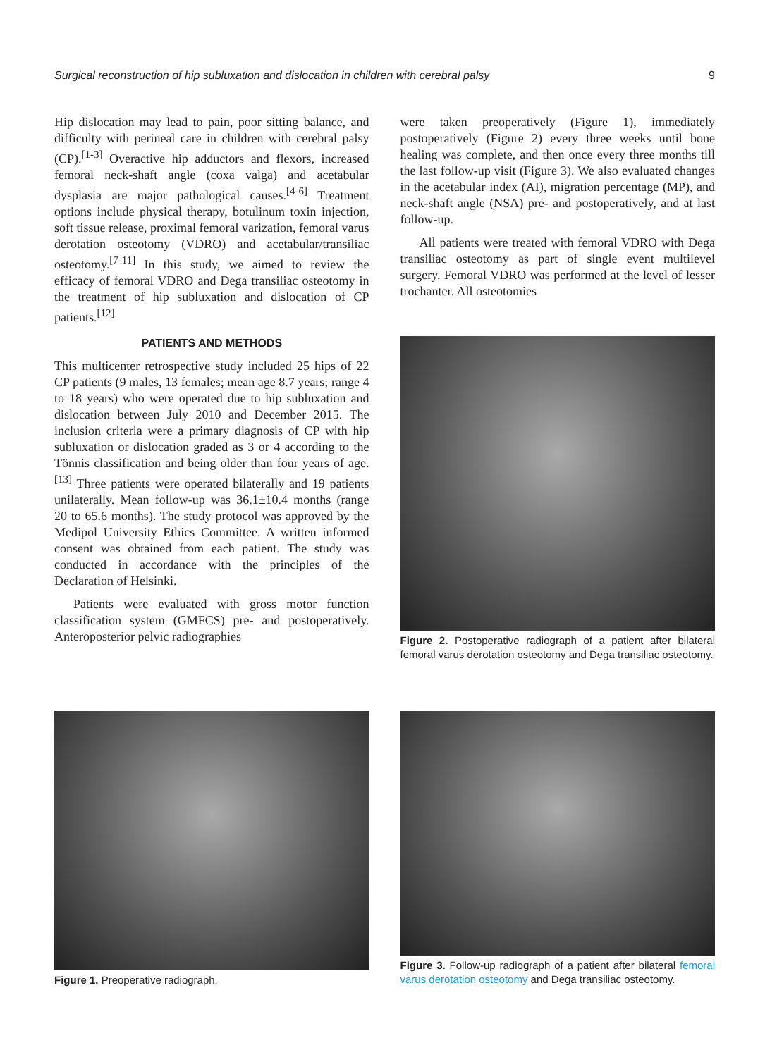Surgical reconstruction of hip subluxation and dislocation in children with cerebral palsy 9
Hip dislocation may lead to pain, poor sitting balance, and difficulty with perineal care in children with cerebral palsy (CP).<sup>[1-3]</sup> Overactive hip adductors and flexors, increased femoral neck-shaft angle (coxa valga) and acetabular dysplasia are major pathological causes.<sup>[4-6]</sup> Treatment options include physical therapy, botulinum toxin injection, soft tissue release, proximal femoral varization, femoral varus derotation osteotomy (VDRO) and acetabular/transiliac osteotomy.<sup>[7-11]</sup> In this study, we aimed to review the efficacy of femoral VDRO and Dega transiliac osteotomy in the treatment of hip subluxation and dislocation of CP patients.<sup>[12]</sup>
PATIENTS AND METHODS
This multicenter retrospective study included 25 hips of 22 CP patients (9 males, 13 females; mean age 8.7 years; range 4 to 18 years) who were operated due to hip subluxation and dislocation between July 2010 and December 2015. The inclusion criteria were a primary diagnosis of CP with hip subluxation or dislocation graded as 3 or 4 according to the Tönnis classification and being older than four years of age.<sup>[13]</sup> Three patients were operated bilaterally and 19 patients unilaterally. Mean follow-up was 36.1±10.4 months (range 20 to 65.6 months). The study protocol was approved by the Medipol University Ethics Committee. A written informed consent was obtained from each patient. The study was conducted in accordance with the principles of the Declaration of Helsinki.
Patients were evaluated with gross motor function classification system (GMFCS) pre- and postoperatively. Anteroposterior pelvic radiographies
were taken preoperatively (Figure 1), immediately postoperatively (Figure 2) every three weeks until bone healing was complete, and then once every three months till the last follow-up visit (Figure 3). We also evaluated changes in the acetabular index (AI), migration percentage (MP), and neck-shaft angle (NSA) pre- and postoperatively, and at last follow-up.
All patients were treated with femoral VDRO with Dega transiliac osteotomy as part of single event multilevel surgery. Femoral VDRO was performed at the level of lesser trochanter. All osteotomies
Figure 2. Postoperative radiograph of a patient after bilateral femoral varus derotation osteotomy and Dega transiliac osteotomy.
Figure 1. Preoperative radiograph. Figure 3. Follow-up radiograph of a patient after bilateral femoral varus derotation osteotomy and Dega transiliac osteotomy.